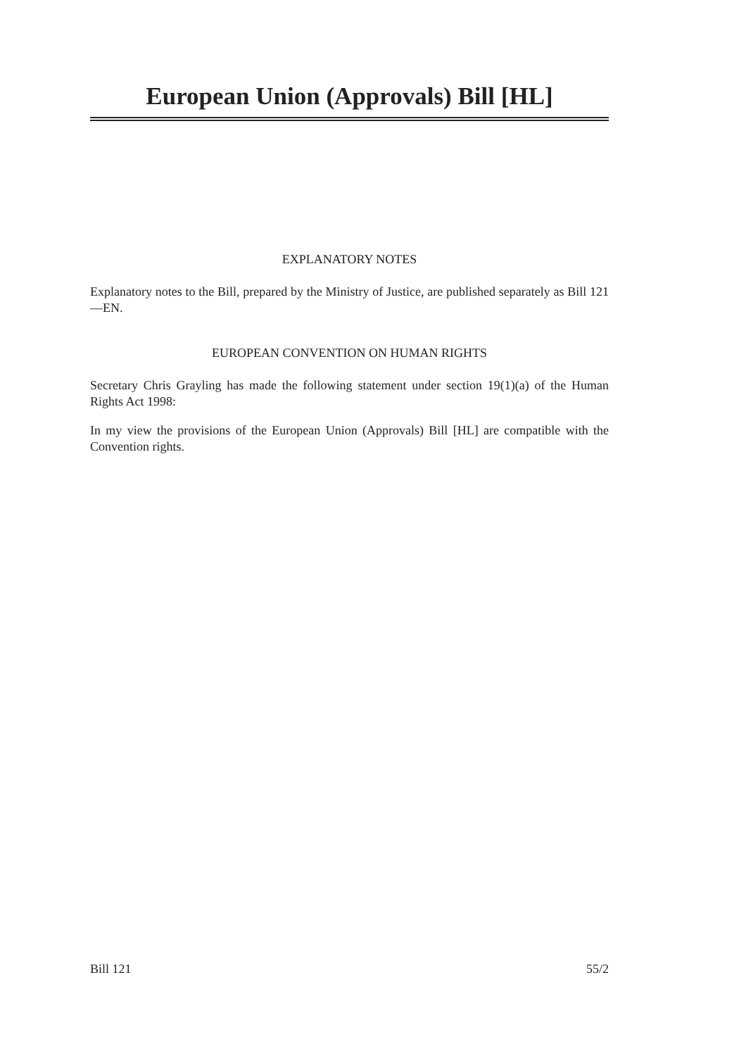European Union (Approvals) Bill [HL]
EXPLANATORY NOTES
Explanatory notes to the Bill, prepared by the Ministry of Justice, are published separately as Bill 121—EN.
EUROPEAN CONVENTION ON HUMAN RIGHTS
Secretary Chris Grayling has made the following statement under section 19(1)(a) of the Human Rights Act 1998:
In my view the provisions of the European Union (Approvals) Bill [HL] are compatible with the Convention rights.
Bill 121 55/2